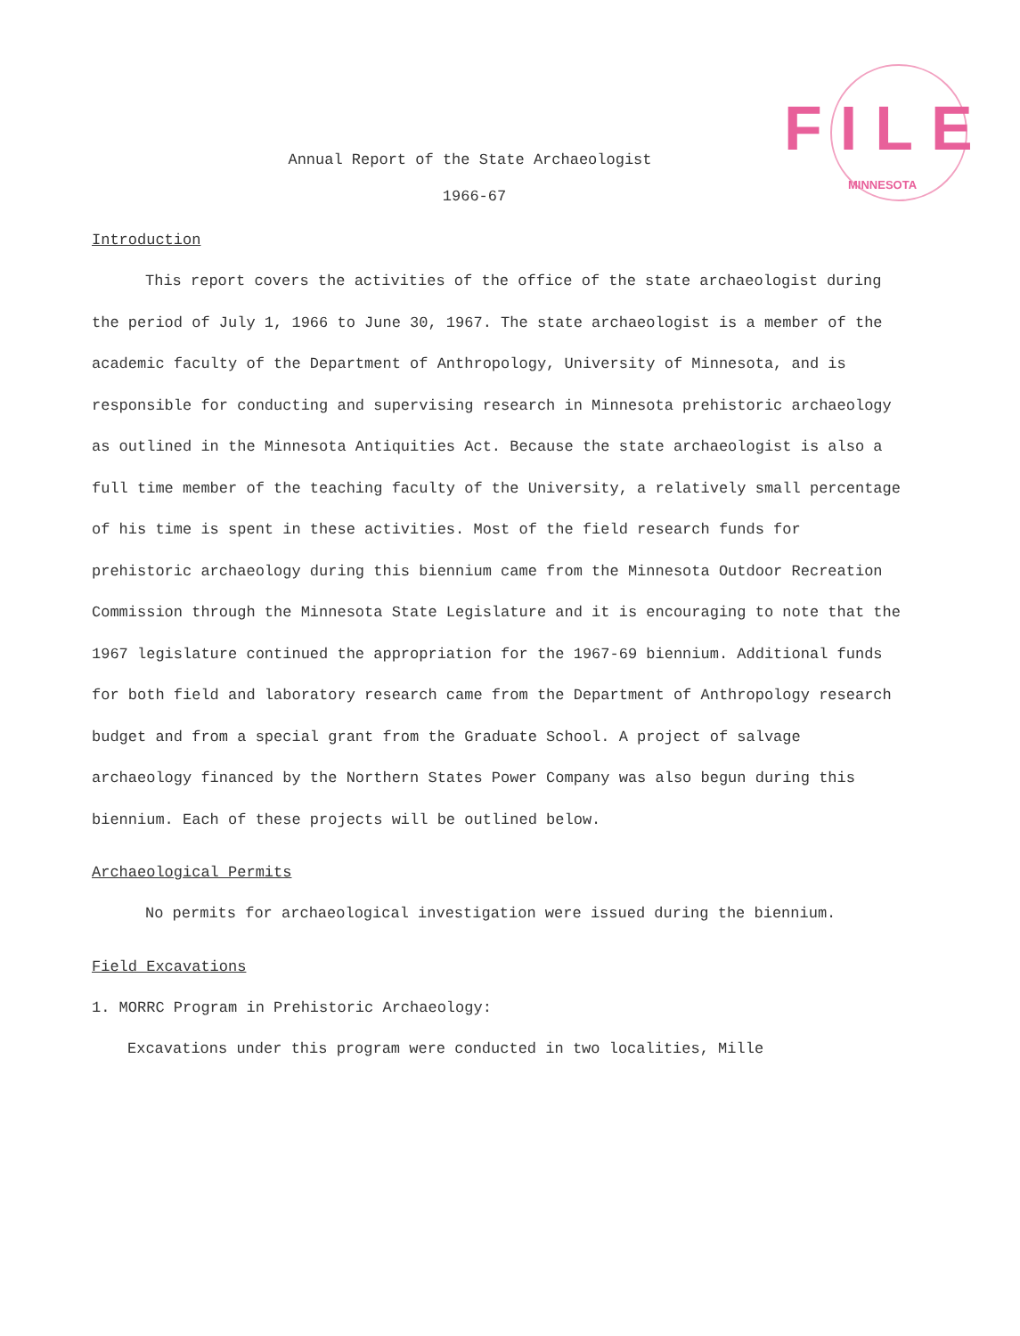FILE
MINNESOTA
Annual Report of the State Archaeologist
1966-67
Introduction
This report covers the activities of the office of the state archaeologist during the period of July 1, 1966 to June 30, 1967. The state archaeologist is a member of the academic faculty of the Department of Anthropology, University of Minnesota, and is responsible for conducting and supervising research in Minnesota prehistoric archaeology as outlined in the Minnesota Antiquities Act. Because the state archaeologist is also a full time member of the teaching faculty of the University, a relatively small percentage of his time is spent in these activities. Most of the field research funds for prehistoric archaeology during this biennium came from the Minnesota Outdoor Recreation Commission through the Minnesota State Legislature and it is encouraging to note that the 1967 legislature continued the appropriation for the 1967-69 biennium. Additional funds for both field and laboratory research came from the Department of Anthropology research budget and from a special grant from the Graduate School. A project of salvage archaeology financed by the Northern States Power Company was also begun during this biennium. Each of these projects will be outlined below.
Archaeological Permits
No permits for archaeological investigation were issued during the biennium.
Field Excavations
1. MORRC Program in Prehistoric Archaeology:
Excavations under this program were conducted in two localities, Mille